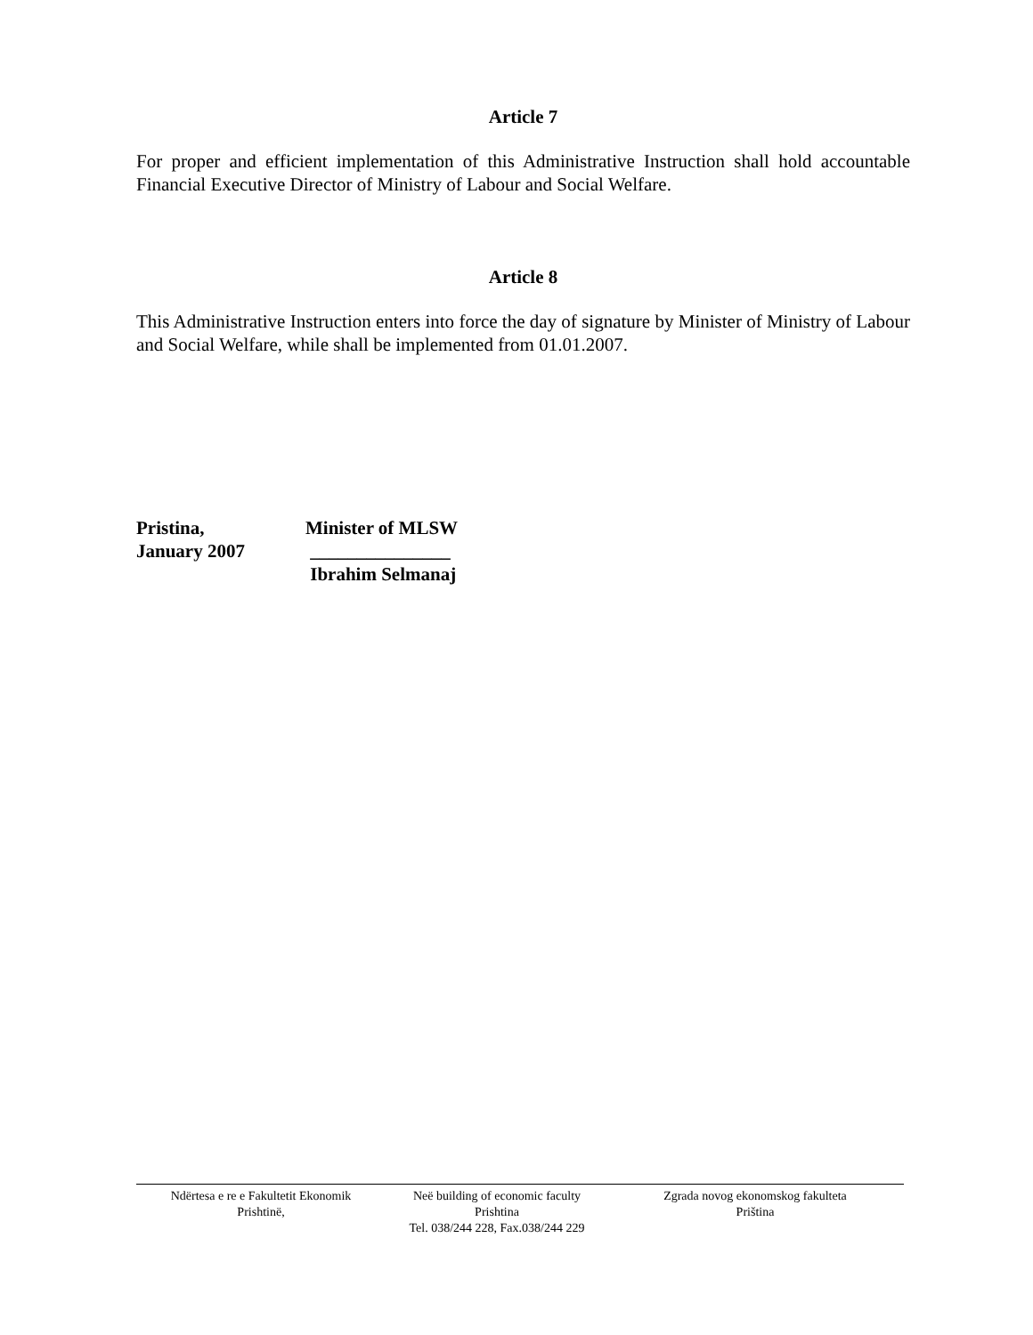Article 7
For proper and efficient implementation of this Administrative Instruction shall hold accountable Financial Executive Director of Ministry of Labour and Social Welfare.
Article 8
This Administrative Instruction enters into force the day of signature by Minister of Ministry of Labour and Social Welfare, while shall be implemented from 01.01.2007.
Pristina,
January 2007
Minister of MLSW
_______________
Ibrahim Selmanaj
Ndërtesa e re e Fakultetit Ekonomik
Prishtinë,
Neë building of economic faculty
Prishtina
Tel. 038/244 228, Fax.038/244 229
Zgrada novog ekonomskog fakulteta
Priština